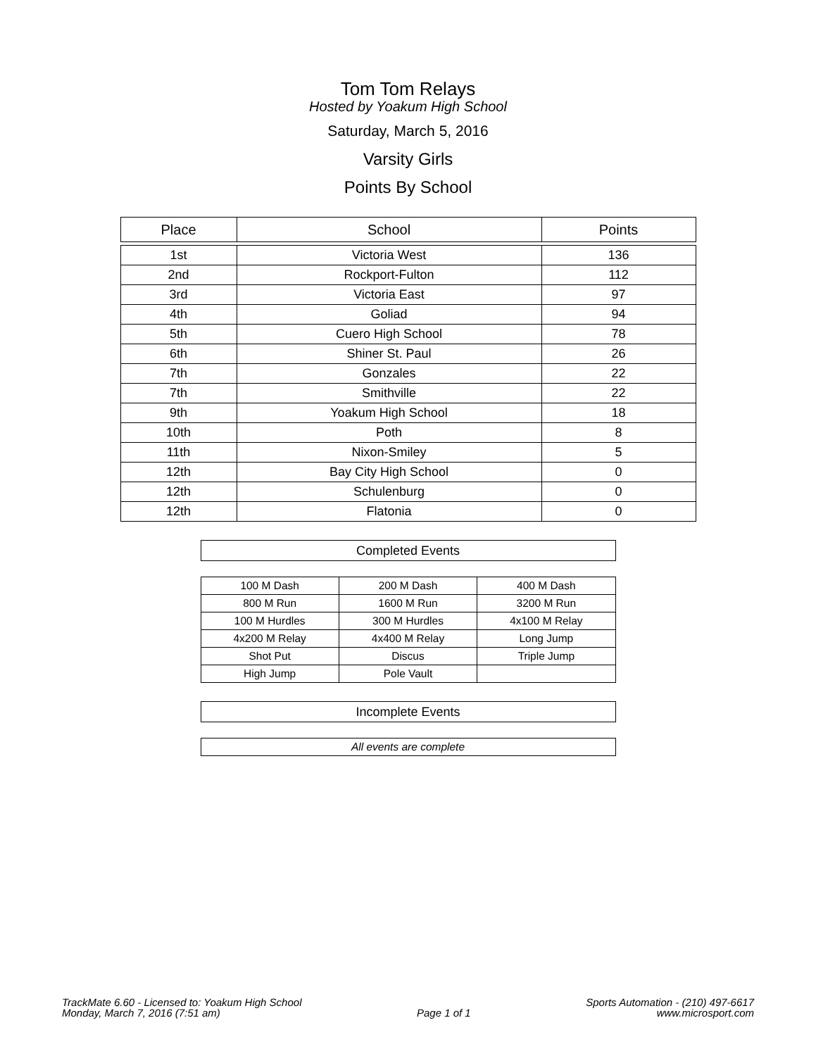Tom Tom Relays
Hosted by Yoakum High School
Saturday, March 5, 2016
Varsity Girls
Points By School
| Place | School | Points |
| --- | --- | --- |
| 1st | Victoria West | 136 |
| 2nd | Rockport-Fulton | 112 |
| 3rd | Victoria East | 97 |
| 4th | Goliad | 94 |
| 5th | Cuero High School | 78 |
| 6th | Shiner St. Paul | 26 |
| 7th | Gonzales | 22 |
| 7th | Smithville | 22 |
| 9th | Yoakum High School | 18 |
| 10th | Poth | 8 |
| 11th | Nixon-Smiley | 5 |
| 12th | Bay City High School | 0 |
| 12th | Schulenburg | 0 |
| 12th | Flatonia | 0 |
| Completed Events | | |
| --- | --- | --- |
| 100 M Dash | 200 M Dash | 400 M Dash |
| 800 M Run | 1600 M Run | 3200 M Run |
| 100 M Hurdles | 300 M Hurdles | 4x100 M Relay |
| 4x200 M Relay | 4x400 M Relay | Long Jump |
| Shot Put | Discus | Triple Jump |
| High Jump | Pole Vault | |
| Incomplete Events |
| --- |
| All events are complete |
TrackMate 6.60 - Licensed to: Yoakum High School
Monday, March 7, 2016 (7:51 am)
Page 1 of 1 Sports Automation - (210) 497-6617
www.microsport.com